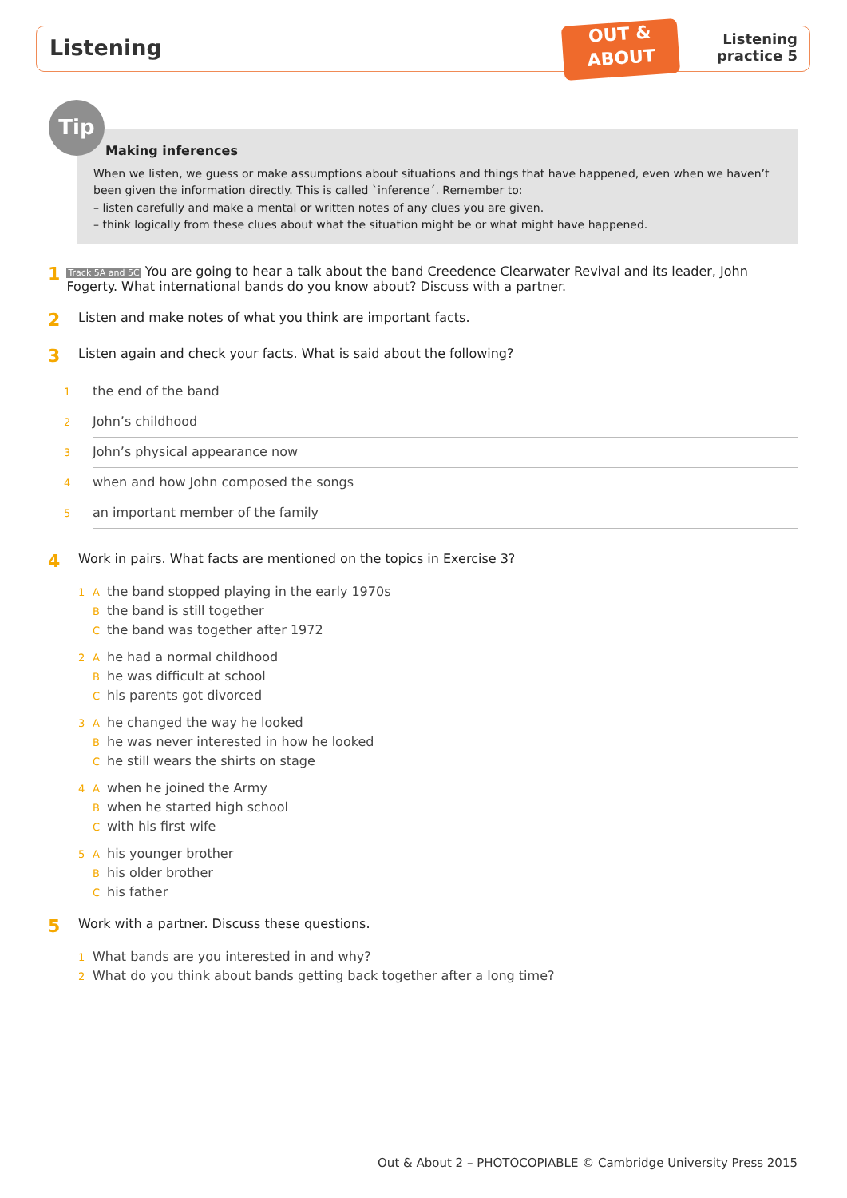Listening
OUT &
ABOUT
Listening
practice 5
Tip
Making inferences
When we listen, we guess or make assumptions about situations and things that have happened, even when we haven’t been given the information directly. This is called `inference´. Remember to:
– listen carefully and make a mental or written notes of any clues you are given.
– think logically from these clues about what the situation might be or what might have happened.
1 Track 5A and 5C You are going to hear a talk about the band Creedence Clearwater Revival and its leader, John Fogerty. What international bands do you know about? Discuss with a partner.
2 Listen and make notes of what you think are important facts.
3 Listen again and check your facts. What is said about the following?
1 the end of the band
2 John’s childhood
3 John’s physical appearance now
4 when and how John composed the songs
5 an important member of the family
4 Work in pairs. What facts are mentioned on the topics in Exercise 3?
1 A the band stopped playing in the early 1970s
Bthe band is still together
Cthe band was together after 1972
2 A he had a normal childhood
Bhe was difficult at school
Chis parents got divorced
3 A he changed the way he looked
Bhe was never interested in how he looked
Che still wears the shirts on stage
4 A when he joined the Army
Bwhen he started high school
Cwith his first wife
5 A his younger brother
Bhis older brother
Chis father
5 Work with a partner. Discuss these questions.
1 What bands are you interested in and why?
2 What do you think about bands getting back together after a long time?
Out & About 2 – PHOTOCOPIABLE © Cambridge University Press 2015